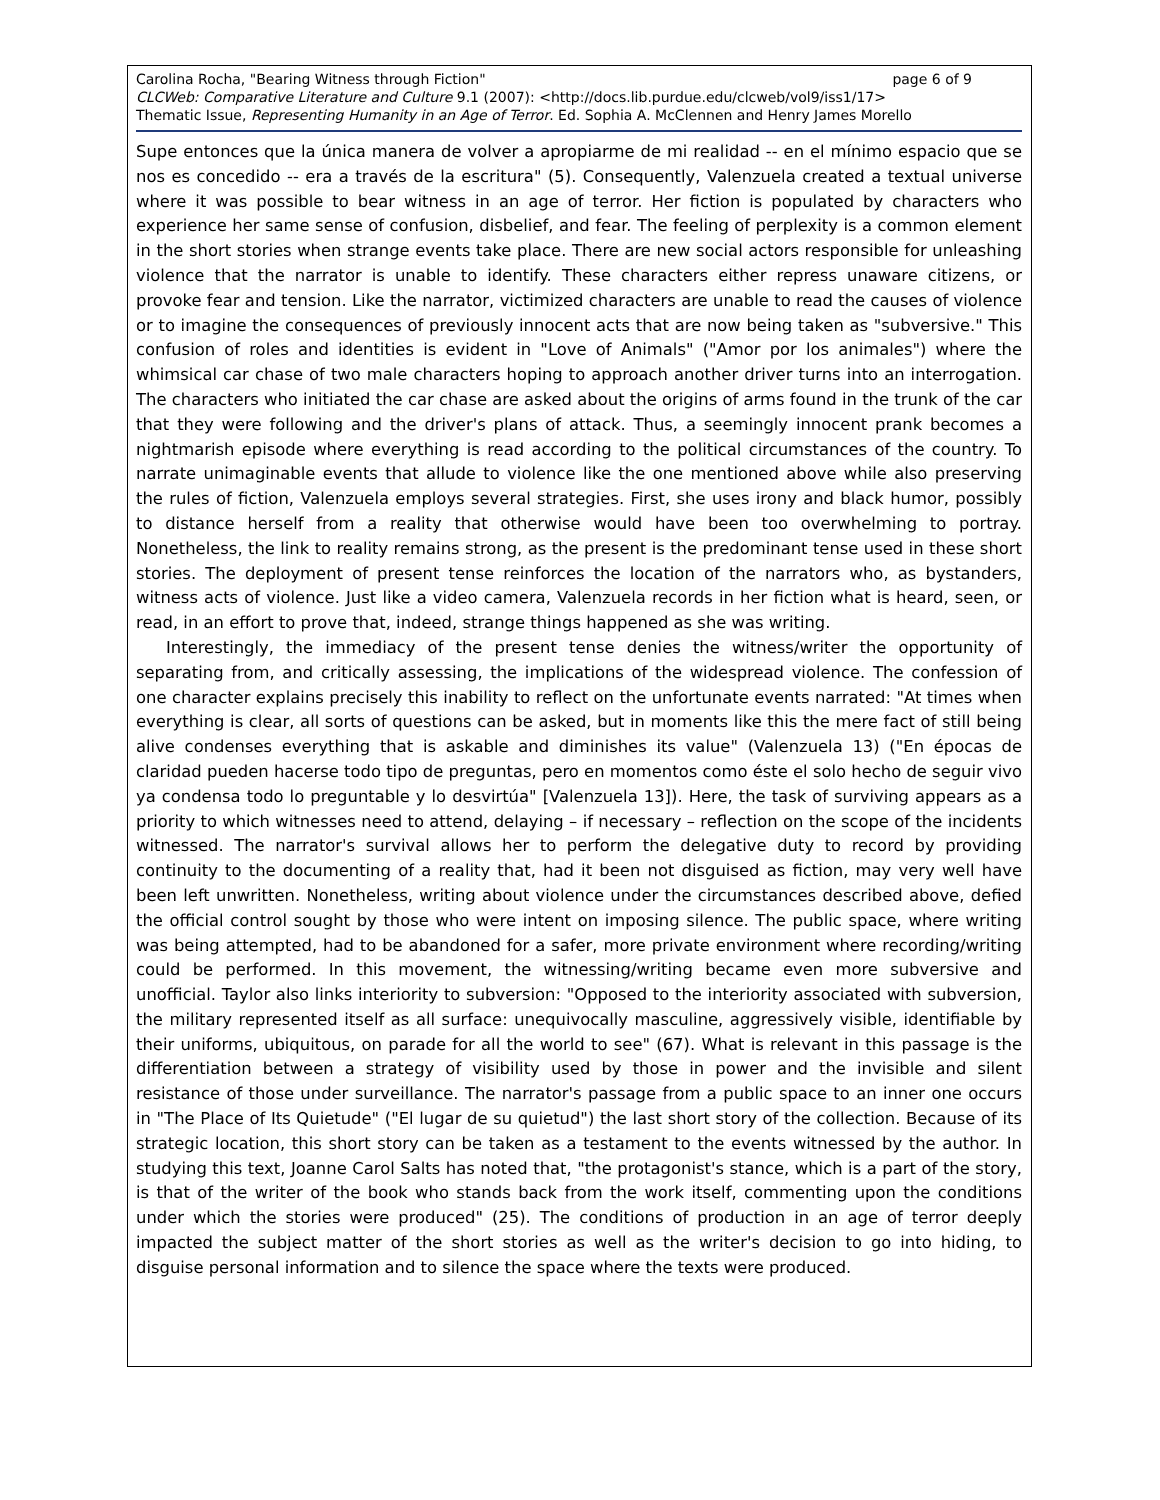Carolina Rocha, "Bearing Witness through Fiction" page 6 of 9
CLCWeb: Comparative Literature and Culture 9.1 (2007): <http://docs.lib.purdue.edu/clcweb/vol9/iss1/17>
Thematic Issue, Representing Humanity in an Age of Terror. Ed. Sophia A. McClennen and Henry James Morello
Supe entonces que la única manera de volver a apropiarme de mi realidad -- en el mínimo espacio que se nos es concedido -- era a través de la escritura" (5). Consequently, Valenzuela created a textual universe where it was possible to bear witness in an age of terror. Her fiction is populated by characters who experience her same sense of confusion, disbelief, and fear. The feeling of perplexity is a common element in the short stories when strange events take place. There are new social actors responsible for unleashing violence that the narrator is unable to identify. These characters either repress unaware citizens, or provoke fear and tension. Like the narrator, victimized characters are unable to read the causes of violence or to imagine the consequences of previously innocent acts that are now being taken as "subversive." This confusion of roles and identities is evident in "Love of Animals" ("Amor por los animales") where the whimsical car chase of two male characters hoping to approach another driver turns into an interrogation. The characters who initiated the car chase are asked about the origins of arms found in the trunk of the car that they were following and the driver's plans of attack. Thus, a seemingly innocent prank becomes a nightmarish episode where everything is read according to the political circumstances of the country. To narrate unimaginable events that allude to violence like the one mentioned above while also preserving the rules of fiction, Valenzuela employs several strategies. First, she uses irony and black humor, possibly to distance herself from a reality that otherwise would have been too overwhelming to portray. Nonetheless, the link to reality remains strong, as the present is the predominant tense used in these short stories. The deployment of present tense reinforces the location of the narrators who, as bystanders, witness acts of violence. Just like a video camera, Valenzuela records in her fiction what is heard, seen, or read, in an effort to prove that, indeed, strange things happened as she was writing.
Interestingly, the immediacy of the present tense denies the witness/writer the opportunity of separating from, and critically assessing, the implications of the widespread violence. The confession of one character explains precisely this inability to reflect on the unfortunate events narrated: "At times when everything is clear, all sorts of questions can be asked, but in moments like this the mere fact of still being alive condenses everything that is askable and diminishes its value" (Valenzuela 13) ("En épocas de claridad pueden hacerse todo tipo de preguntas, pero en momentos como éste el solo hecho de seguir vivo ya condensa todo lo preguntable y lo desvirtúa" [Valenzuela 13]). Here, the task of surviving appears as a priority to which witnesses need to attend, delaying – if necessary – reflection on the scope of the incidents witnessed. The narrator's survival allows her to perform the delegative duty to record by providing continuity to the documenting of a reality that, had it been not disguised as fiction, may very well have been left unwritten. Nonetheless, writing about violence under the circumstances described above, defied the official control sought by those who were intent on imposing silence. The public space, where writing was being attempted, had to be abandoned for a safer, more private environment where recording/writing could be performed. In this movement, the witnessing/writing became even more subversive and unofficial. Taylor also links interiority to subversion: "Opposed to the interiority associated with subversion, the military represented itself as all surface: unequivocally masculine, aggressively visible, identifiable by their uniforms, ubiquitous, on parade for all the world to see" (67). What is relevant in this passage is the differentiation between a strategy of visibility used by those in power and the invisible and silent resistance of those under surveillance. The narrator's passage from a public space to an inner one occurs in "The Place of Its Quietude" ("El lugar de su quietud") the last short story of the collection. Because of its strategic location, this short story can be taken as a testament to the events witnessed by the author. In studying this text, Joanne Carol Salts has noted that, "the protagonist's stance, which is a part of the story, is that of the writer of the book who stands back from the work itself, commenting upon the conditions under which the stories were produced" (25). The conditions of production in an age of terror deeply impacted the subject matter of the short stories as well as the writer's decision to go into hiding, to disguise personal information and to silence the space where the texts were produced.